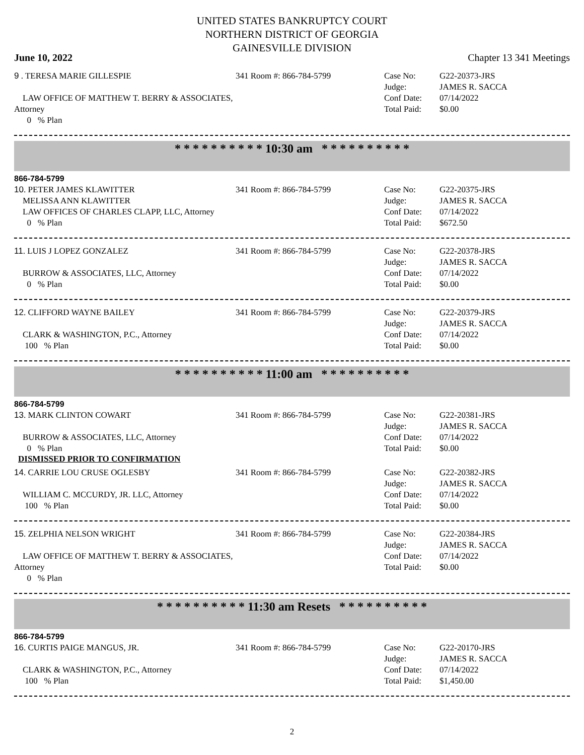UNITED STATES BANKRUPTCY COURT
NORTHERN DISTRICT OF GEORGIA
GAINESVILLE DIVISION
June 10, 2022 Chapter 13 341 Meetings
9 . TERESA MARIE GILLESPIE
LAW OFFICE OF MATTHEW T. BERRY & ASSOCIATES, Attorney
0 % Plan
341 Room #: 866-784-5799 Case No:
Judge:
Conf Date:
Total Paid:
G22-20373-JRS
JAMES R. SACCA
07/14/2022
$0.00
* * * * * * * * * * 10:30 am * * * * * * * * * *
866-784-5799
10. PETER JAMES KLAWITTER
MELISSA ANN KLAWITTER
LAW OFFICES OF CHARLES CLAPP, LLC, Attorney
0 % Plan
341 Room #: 866-784-5799 Case No:
Judge:
Conf Date:
Total Paid:
G22-20375-JRS
JAMES R. SACCA
07/14/2022
$672.50
11. LUIS J LOPEZ GONZALEZ
BURROW & ASSOCIATES, LLC, Attorney
0 % Plan
341 Room #: 866-784-5799 Case No:
Judge:
Conf Date:
Total Paid:
G22-20378-JRS
JAMES R. SACCA
07/14/2022
$0.00
12. CLIFFORD WAYNE BAILEY
CLARK & WASHINGTON, P.C., Attorney
100 % Plan
341 Room #: 866-784-5799 Case No:
Judge:
Conf Date:
Total Paid:
G22-20379-JRS
JAMES R. SACCA
07/14/2022
$0.00
* * * * * * * * * * 11:00 am * * * * * * * * * *
866-784-5799
13. MARK CLINTON COWART
BURROW & ASSOCIATES, LLC, Attorney
0 % Plan
341 Room #: 866-784-5799 Case No:
Judge:
Conf Date:
Total Paid:
G22-20381-JRS
JAMES R. SACCA
07/14/2022
$0.00
DISMISSED PRIOR TO CONFIRMATION
14. CARRIE LOU CRUSE OGLESBY
WILLIAM C. MCCURDY, JR. LLC, Attorney
100 % Plan
341 Room #: 866-784-5799 Case No:
Judge:
Conf Date:
Total Paid:
G22-20382-JRS
JAMES R. SACCA
07/14/2022
$0.00
15. ZELPHIA NELSON WRIGHT
LAW OFFICE OF MATTHEW T. BERRY & ASSOCIATES, Attorney
0 % Plan
341 Room #: 866-784-5799 Case No:
Judge:
Conf Date:
Total Paid:
G22-20384-JRS
JAMES R. SACCA
07/14/2022
$0.00
* * * * * * * * * * 11:30 am Resets * * * * * * * * * *
866-784-5799
16. CURTIS PAIGE MANGUS, JR.
CLARK & WASHINGTON, P.C., Attorney
100 % Plan
341 Room #: 866-784-5799 Case No:
Judge:
Conf Date:
Total Paid:
G22-20170-JRS
JAMES R. SACCA
07/14/2022
$1,450.00
2